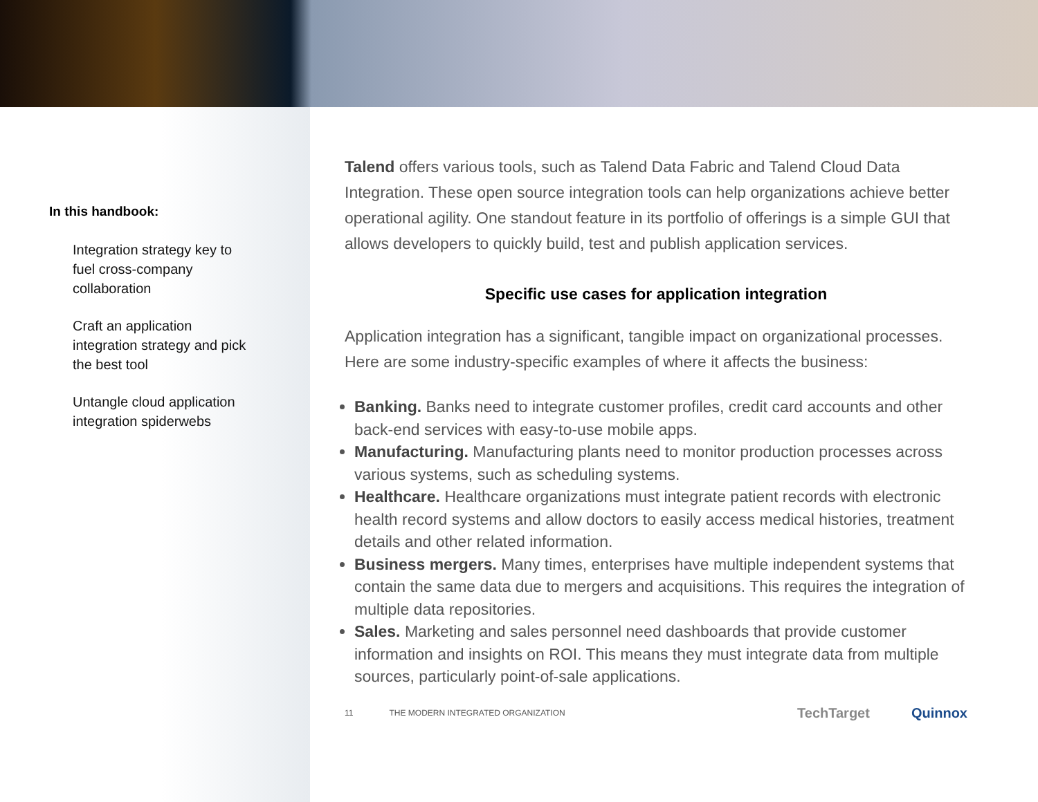In this handbook:
Integration strategy key to fuel cross-company collaboration
Craft an application integration strategy and pick the best tool
Untangle cloud application integration spiderwebs
Talend offers various tools, such as Talend Data Fabric and Talend Cloud Data Integration. These open source integration tools can help organizations achieve better operational agility. One standout feature in its portfolio of offerings is a simple GUI that allows developers to quickly build, test and publish application services.
Specific use cases for application integration
Application integration has a significant, tangible impact on organizational processes. Here are some industry-specific examples of where it affects the business:
Banking. Banks need to integrate customer profiles, credit card accounts and other back-end services with easy-to-use mobile apps.
Manufacturing. Manufacturing plants need to monitor production processes across various systems, such as scheduling systems.
Healthcare. Healthcare organizations must integrate patient records with electronic health record systems and allow doctors to easily access medical histories, treatment details and other related information.
Business mergers. Many times, enterprises have multiple independent systems that contain the same data due to mergers and acquisitions. This requires the integration of multiple data repositories.
Sales. Marketing and sales personnel need dashboards that provide customer information and insights on ROI. This means they must integrate data from multiple sources, particularly point-of-sale applications.
11 THE MODERN INTEGRATED ORGANIZATION
TechTarget Quinnox